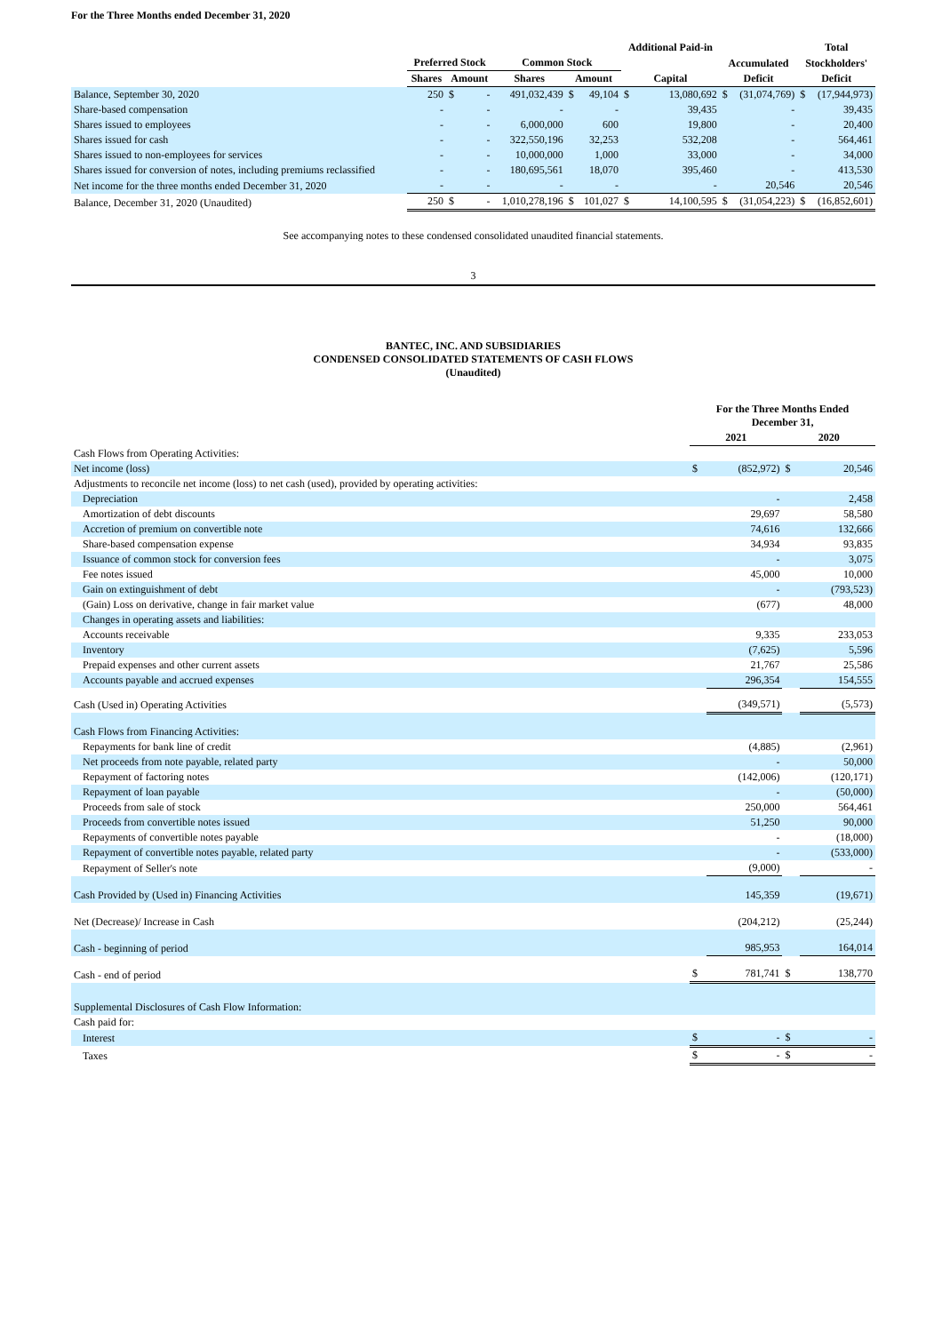For the Three Months ended December 31, 2020
| | | | | | | | Additional Paid-in | | | | Total | |
| --- | --- | --- | --- | --- | --- | --- | --- | --- | --- | --- | --- | --- |
| | Preferred Stock | | | Common Stock | | | | | Accumulated | | Stockholders' | |
| | Shares | Amount | | Shares | Amount | | Capital | | Deficit | | Deficit | |
| Balance, September 30, 2020 | 250 | $ | - | 491,032,439 | $ | 49,104 | $ | 13,080,692 | $ | (31,074,769) | $ | (17,944,973) |
| Share-based compensation | - | | - | - | | - | | 39,435 | | - | | 39,435 |
| Shares issued to employees | - | | - | 6,000,000 | | 600 | | 19,800 | | - | | 20,400 |
| Shares issued for cash | - | | - | 322,550,196 | | 32,253 | | 532,208 | | - | | 564,461 |
| Shares issued to non-employees for services | - | | - | 10,000,000 | | 1,000 | | 33,000 | | - | | 34,000 |
| Shares issued for conversion of notes, including premiums reclassified | - | | - | 180,695,561 | | 18,070 | | 395,460 | | - | | 413,530 |
| Net income for the three months ended December 31, 2020 | - | | - | - | | - | | - | | 20,546 | | 20,546 |
| Balance, December 31, 2020 (Unaudited) | 250 | $ | - | 1,010,278,196 | $ | 101,027 | $ | 14,100,595 | $ | (31,054,223) | $ | (16,852,601) |
See accompanying notes to these condensed consolidated unaudited financial statements.
3
BANTEC, INC. AND SUBSIDIARIES
CONDENSED CONSOLIDATED STATEMENTS OF CASH FLOWS
(Unaudited)
| | For the Three Months Ended December 31, | | | |
| --- | --- | --- | --- | --- |
| | 2021 | | 2020 | |
| Cash Flows from Operating Activities: | | | | |
| Net income (loss) | $ | (852,972) | $ | 20,546 |
| Adjustments to reconcile net income (loss) to net cash (used), provided by operating activities: | | | | |
| Depreciation | | - | | 2,458 |
| Amortization of debt discounts | | 29,697 | | 58,580 |
| Accretion of premium on convertible note | | 74,616 | | 132,666 |
| Share-based compensation expense | | 34,934 | | 93,835 |
| Issuance of common stock for conversion fees | | - | | 3,075 |
| Fee notes issued | | 45,000 | | 10,000 |
| Gain on extinguishment of debt | | - | | (793,523) |
| (Gain) Loss on derivative, change in fair market value | | (677) | | 48,000 |
| Changes in operating assets and liabilities: | | | | |
| Accounts receivable | | 9,335 | | 233,053 |
| Inventory | | (7,625) | | 5,596 |
| Prepaid expenses and other current assets | | 21,767 | | 25,586 |
| Accounts payable and accrued expenses | | 296,354 | | 154,555 |
| Cash (Used in) Operating Activities | | (349,571) | | (5,573) |
| Cash Flows from Financing Activities: | | | | |
| Repayments for bank line of credit | | (4,885) | | (2,961) |
| Net proceeds from note payable, related party | | - | | 50,000 |
| Repayment of factoring notes | | (142,006) | | (120,171) |
| Repayment of loan payable | | - | | (50,000) |
| Proceeds from sale of stock | | 250,000 | | 564,461 |
| Proceeds from convertible notes issued | | 51,250 | | 90,000 |
| Repayments of convertible notes payable | | - | | (18,000) |
| Repayment of convertible notes payable, related party | | - | | (533,000) |
| Repayment of Seller's note | | (9,000) | | - |
| Cash Provided by (Used in) Financing Activities | | 145,359 | | (19,671) |
| Net (Decrease)/ Increase in Cash | | (204,212) | | (25,244) |
| Cash - beginning of period | | 985,953 | | 164,014 |
| Cash - end of period | $ | 781,741 | $ | 138,770 |
| Supplemental Disclosures of Cash Flow Information: | | | | |
| Cash paid for: | | | | |
| Interest | $ | - | $ | - |
| Taxes | $ | - | $ | - |